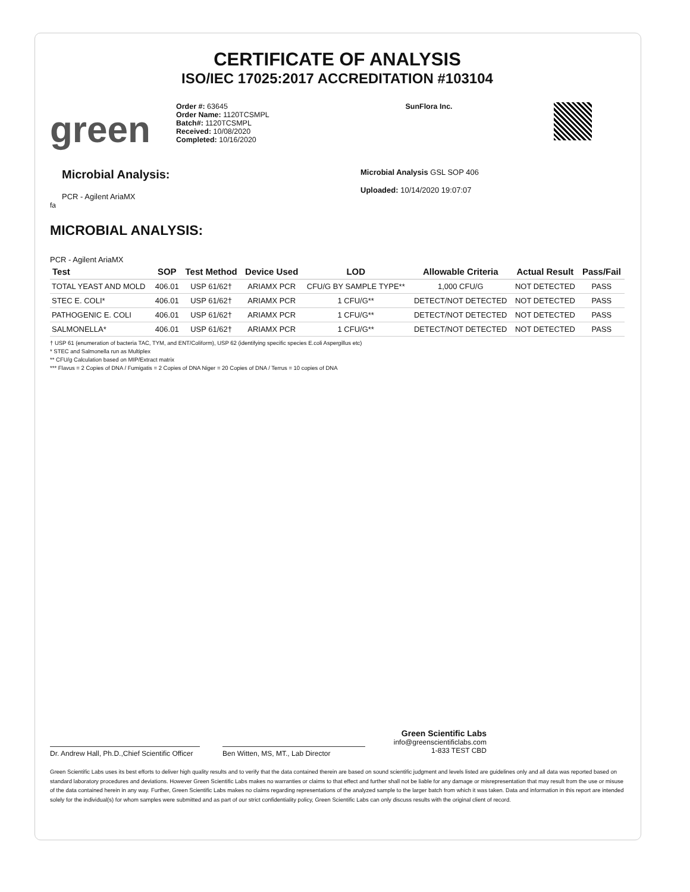CERTIFICATE OF ANALYSIS
ISO/IEC 17025:2017 ACCREDITATION #103104
green
Order #: 63645
Order Name: 1120TCSMPL
Batch#: 1120TCSMPL
Received: 10/08/2020
Completed: 10/16/2020
SunFlora Inc.
Microbial Analysis:
PCR - Agilent AriaMX
Microbial Analysis GSL SOP 406
Uploaded: 10/14/2020 19:07:07
fa
MICROBIAL ANALYSIS:
PCR - Agilent AriaMX
| Test | SOP | Test Method | Device Used | LOD | Allowable Criteria | Actual Result | Pass/Fail |
| --- | --- | --- | --- | --- | --- | --- | --- |
| TOTAL YEAST AND MOLD | 406.01 | USP 61/62† | ARIAMX PCR | CFU/G BY SAMPLE TYPE** | 1,000 CFU/G | NOT DETECTED | PASS |
| STEC E. COLI* | 406.01 | USP 61/62† | ARIAMX PCR | 1 CFU/G** | DETECT/NOT DETECTED | NOT DETECTED | PASS |
| PATHOGENIC E. COLI | 406.01 | USP 61/62† | ARIAMX PCR | 1 CFU/G** | DETECT/NOT DETECTED | NOT DETECTED | PASS |
| SALMONELLA* | 406.01 | USP 61/62† | ARIAMX PCR | 1 CFU/G** | DETECT/NOT DETECTED | NOT DETECTED | PASS |
† USP 61 (enumeration of bacteria TAC, TYM, and ENT/Coliform), USP 62 (identifying specific species E.coli Aspergillus etc)
* STEC and Salmonella run as Multiplex
** CFU/g Calculation based on MIP/Extract matrix
*** Flavus = 2 Copies of DNA / Fumigatis = 2 Copies of DNA Niger = 20 Copies of DNA / Terrus = 10 copies of DNA
Dr. Andrew Hall, Ph.D.,Chief Scientific Officer
Ben Witten, MS, MT., Lab Director
Green Scientific Labs
info@greenscientificlabs.com
1-833 TEST CBD
Green Scientific Labs uses its best efforts to deliver high quality results and to verify that the data contained therein are based on sound scientific judgment and levels listed are guidelines only and all data was reported based on standard laboratory procedures and deviations. However Green Scientific Labs makes no warranties or claims to that effect and further shall not be liable for any damage or misrepresentation that may result from the use or misuse of the data contained herein in any way. Further, Green Scientific Labs makes no claims regarding representations of the analyzed sample to the larger batch from which it was taken. Data and information in this report are intended solely for the individual(s) for whom samples were submitted and as part of our strict confidentiality policy, Green Scientific Labs can only discuss results with the original client of record.